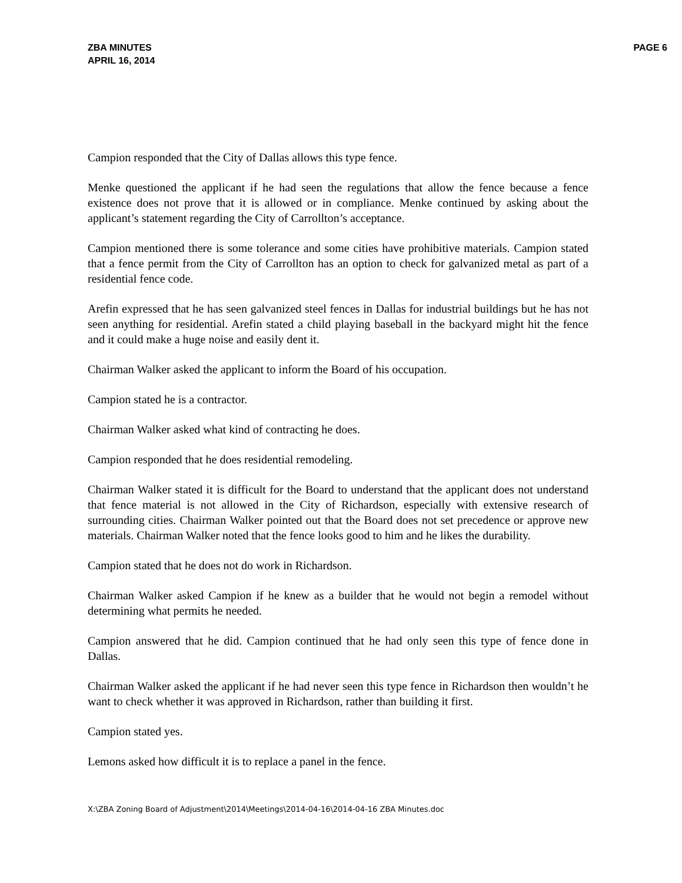ZBA MINUTES
APRIL 16, 2014
PAGE 6
Campion responded that the City of Dallas allows this type fence.
Menke questioned the applicant if he had seen the regulations that allow the fence because a fence existence does not prove that it is allowed or in compliance. Menke continued by asking about the applicant’s statement regarding the City of Carrollton’s acceptance.
Campion mentioned there is some tolerance and some cities have prohibitive materials. Campion stated that a fence permit from the City of Carrollton has an option to check for galvanized metal as part of a residential fence code.
Arefin expressed that he has seen galvanized steel fences in Dallas for industrial buildings but he has not seen anything for residential. Arefin stated a child playing baseball in the backyard might hit the fence and it could make a huge noise and easily dent it.
Chairman Walker asked the applicant to inform the Board of his occupation.
Campion stated he is a contractor.
Chairman Walker asked what kind of contracting he does.
Campion responded that he does residential remodeling.
Chairman Walker stated it is difficult for the Board to understand that the applicant does not understand that fence material is not allowed in the City of Richardson, especially with extensive research of surrounding cities. Chairman Walker pointed out that the Board does not set precedence or approve new materials. Chairman Walker noted that the fence looks good to him and he likes the durability.
Campion stated that he does not do work in Richardson.
Chairman Walker asked Campion if he knew as a builder that he would not begin a remodel without determining what permits he needed.
Campion answered that he did. Campion continued that he had only seen this type of fence done in Dallas.
Chairman Walker asked the applicant if he had never seen this type fence in Richardson then wouldn’t he want to check whether it was approved in Richardson, rather than building it first.
Campion stated yes.
Lemons asked how difficult it is to replace a panel in the fence.
X:\ZBA Zoning Board of Adjustment\2014\Meetings\2014-04-16\2014-04-16 ZBA Minutes.doc